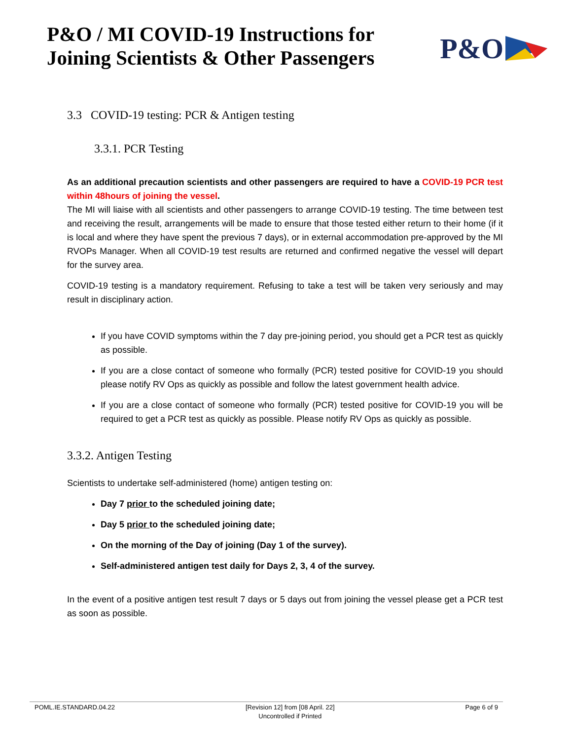P&O / MI COVID-19 Instructions for
Joining Scientists & Other Passengers
P&O
3.3 COVID-19 testing: PCR & Antigen testing
3.3.1. PCR Testing
As an additional precaution scientists and other passengers are required to have a COVID-19 PCR test within 48hours of joining the vessel.
The MI will liaise with all scientists and other passengers to arrange COVID-19 testing. The time between test and receiving the result, arrangements will be made to ensure that those tested either return to their home (if it is local and where they have spent the previous 7 days), or in external accommodation pre-approved by the MI RVOPs Manager. When all COVID-19 test results are returned and confirmed negative the vessel will depart for the survey area.
COVID-19 testing is a mandatory requirement. Refusing to take a test will be taken very seriously and may result in disciplinary action.
If you have COVID symptoms within the 7 day pre-joining period, you should get a PCR test as quickly as possible.
If you are a close contact of someone who formally (PCR) tested positive for COVID-19 you should please notify RV Ops as quickly as possible and follow the latest government health advice.
If you are a close contact of someone who formally (PCR) tested positive for COVID-19 you will be required to get a PCR test as quickly as possible. Please notify RV Ops as quickly as possible.
3.3.2. Antigen Testing
Scientists to undertake self-administered (home) antigen testing on:
Day 7 prior to the scheduled joining date;
Day 5 prior to the scheduled joining date;
On the morning of the Day of joining (Day 1 of the survey).
Self-administered antigen test daily for Days 2, 3, 4 of the survey.
In the event of a positive antigen test result 7 days or 5 days out from joining the vessel please get a PCR test as soon as possible.
POML.IE.STANDARD.04.22 [Revision 12] from [08 April. 22]
Uncontrolled if Printed Page 6 of 9